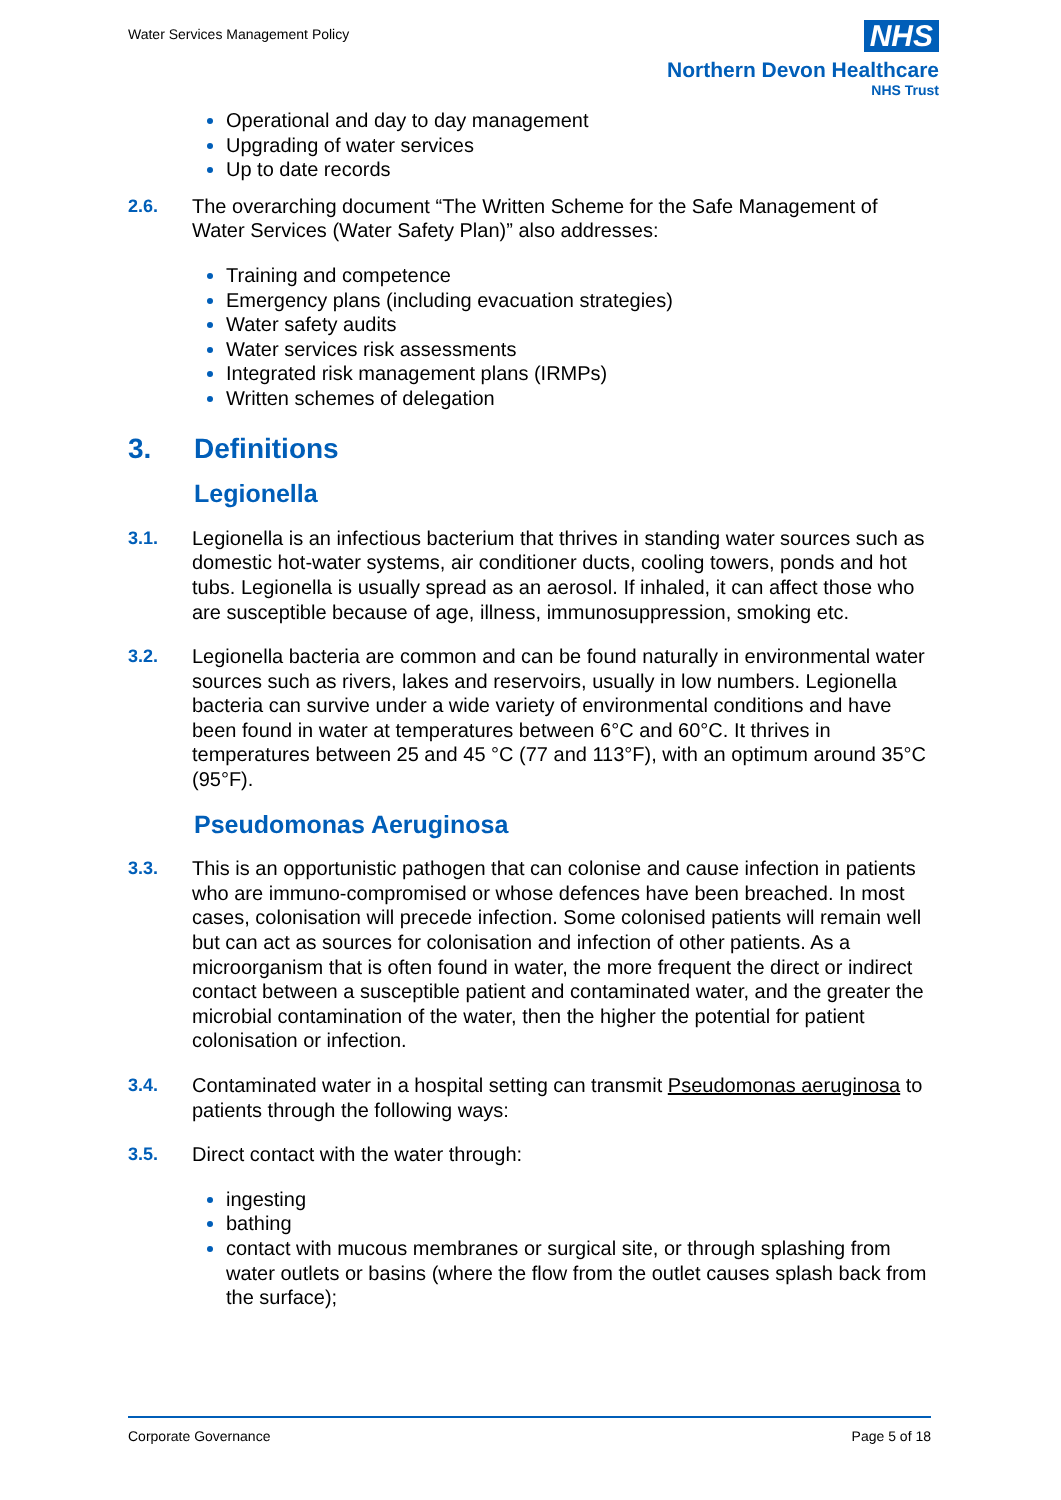Water Services Management Policy
NHS
Northern Devon Healthcare
NHS Trust
Operational and day to day management
Upgrading of water services
Up to date records
2.6. The overarching document “The Written Scheme for the Safe Management of Water Services (Water Safety Plan)” also addresses:
Training and competence
Emergency plans (including evacuation strategies)
Water safety audits
Water services risk assessments
Integrated risk management plans (IRMPs)
Written schemes of delegation
3. Definitions
Legionella
3.1. Legionella is an infectious bacterium that thrives in standing water sources such as domestic hot-water systems, air conditioner ducts, cooling towers, ponds and hot tubs. Legionella is usually spread as an aerosol. If inhaled, it can affect those who are susceptible because of age, illness, immunosuppression, smoking etc.
3.2. Legionella bacteria are common and can be found naturally in environmental water sources such as rivers, lakes and reservoirs, usually in low numbers. Legionella bacteria can survive under a wide variety of environmental conditions and have been found in water at temperatures between 6°C and 60°C. It thrives in temperatures between 25 and 45 °C (77 and 113°F), with an optimum around 35°C (95°F).
Pseudomonas Aeruginosa
3.3. This is an opportunistic pathogen that can colonise and cause infection in patients who are immuno-compromised or whose defences have been breached. In most cases, colonisation will precede infection. Some colonised patients will remain well but can act as sources for colonisation and infection of other patients. As a microorganism that is often found in water, the more frequent the direct or indirect contact between a susceptible patient and contaminated water, and the greater the microbial contamination of the water, then the higher the potential for patient colonisation or infection.
3.4. Contaminated water in a hospital setting can transmit Pseudomonas aeruginosa to patients through the following ways:
3.5. Direct contact with the water through:
ingesting
bathing
contact with mucous membranes or surgical site, or through splashing from water outlets or basins (where the flow from the outlet causes splash back from the surface);
Corporate Governance Page 5 of 18